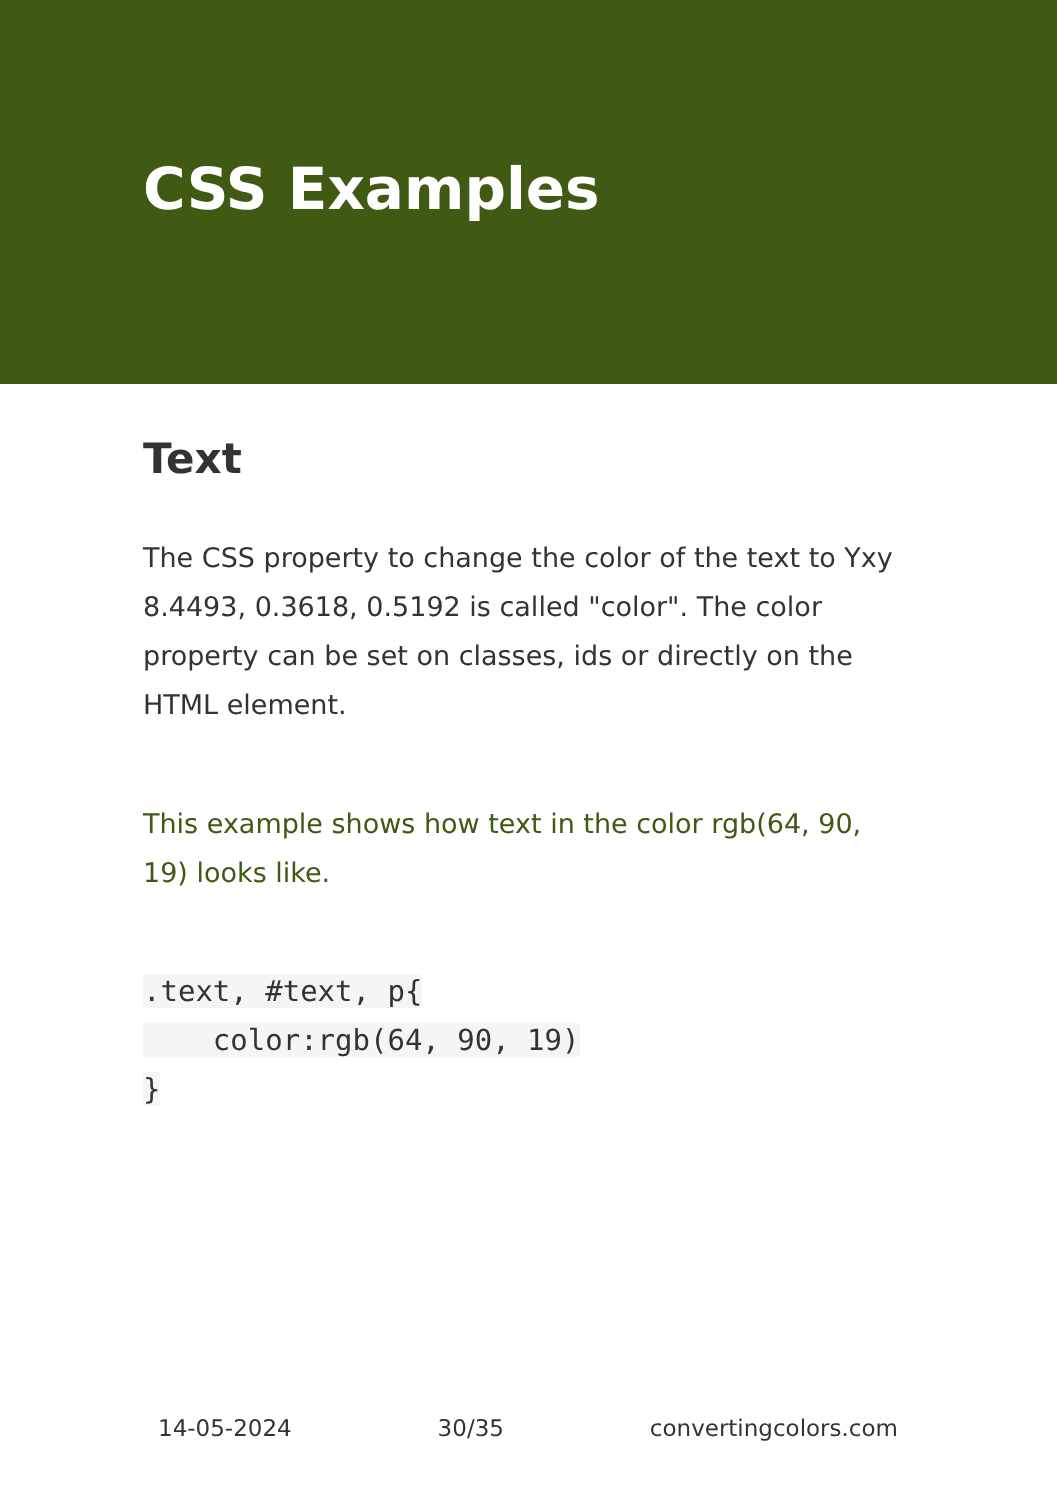CSS Examples
Text
The CSS property to change the color of the text to Yxy 8.4493, 0.3618, 0.5192 is called "color". The color property can be set on classes, ids or directly on the HTML element.
This example shows how text in the color rgb(64, 90, 19) looks like.
.text, #text, p{
    color:rgb(64, 90, 19)
}
14-05-2024 30/35 convertingcolors.com